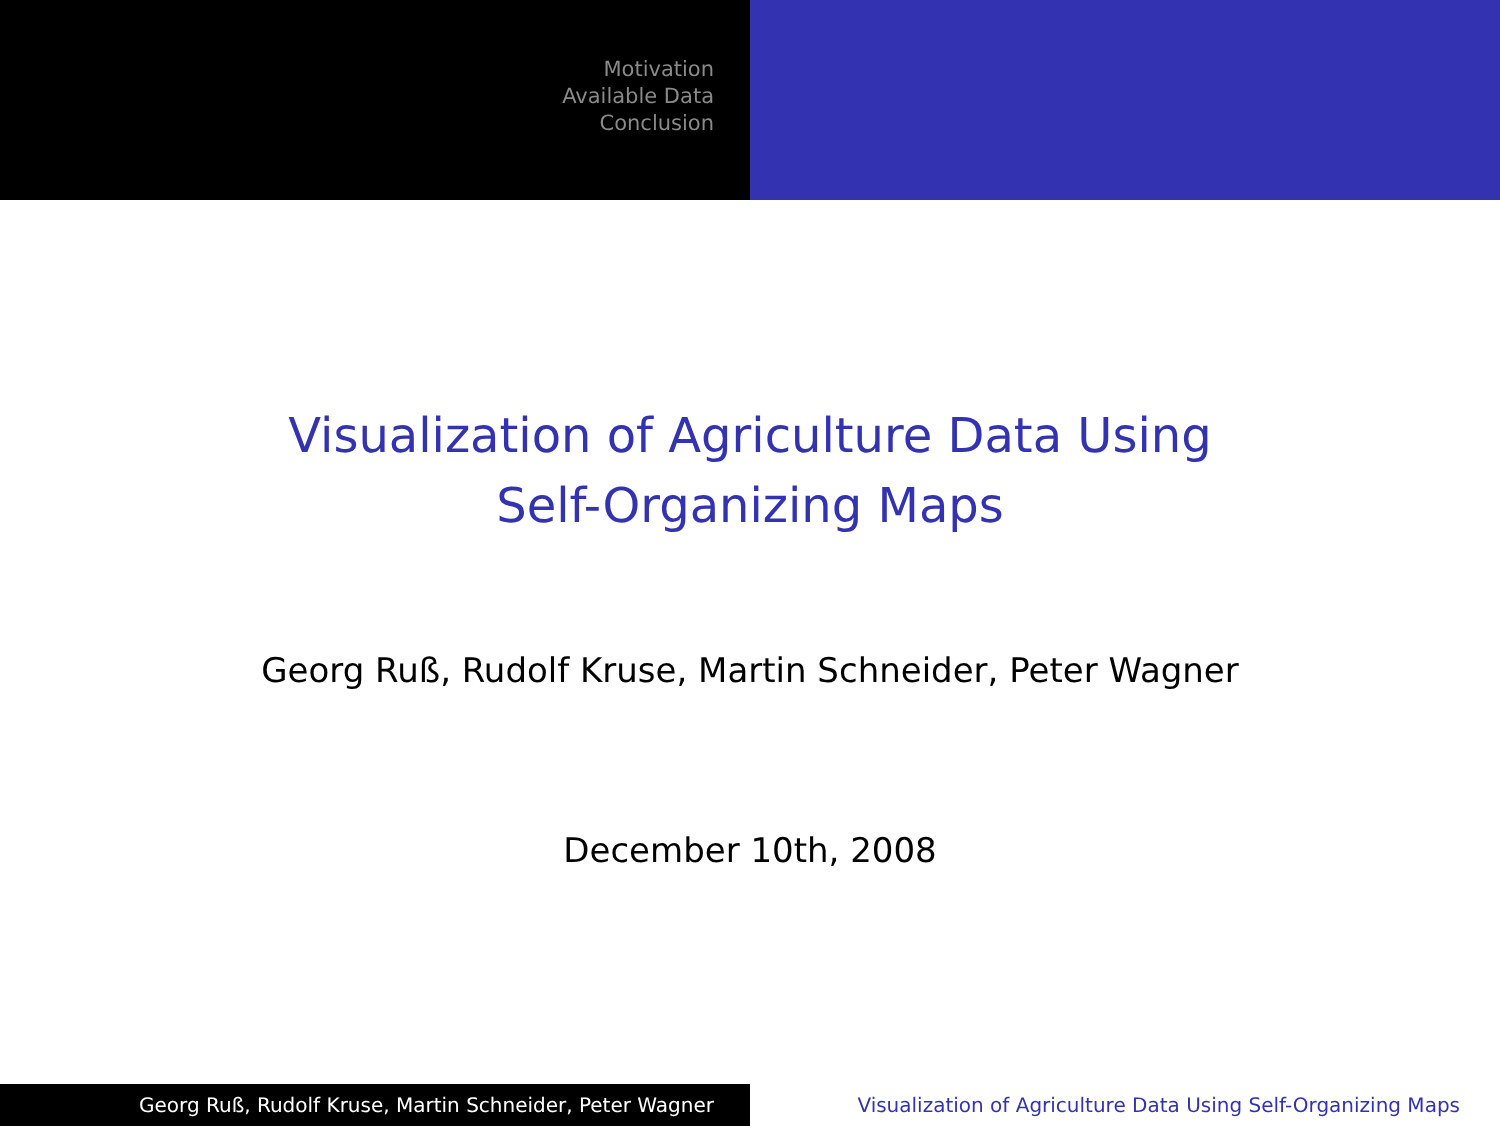Motivation
Available Data
Conclusion
Visualization of Agriculture Data Using
Self-Organizing Maps
Georg Ruß, Rudolf Kruse, Martin Schneider, Peter Wagner
December 10th, 2008
Georg Ruß, Rudolf Kruse, Martin Schneider, Peter Wagner Visualization of Agriculture Data Using Self-Organizing Maps